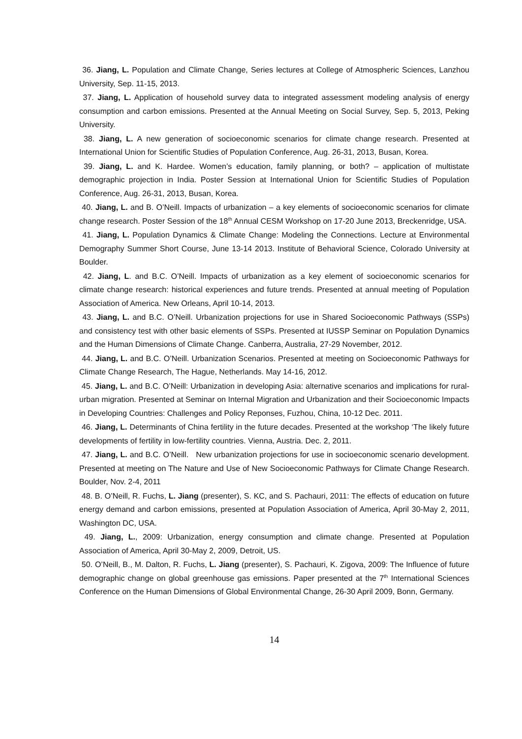36. Jiang, L. Population and Climate Change, Series lectures at College of Atmospheric Sciences, Lanzhou University, Sep. 11-15, 2013.
37. Jiang, L. Application of household survey data to integrated assessment modeling analysis of energy consumption and carbon emissions. Presented at the Annual Meeting on Social Survey, Sep. 5, 2013, Peking University.
38. Jiang, L. A new generation of socioeconomic scenarios for climate change research. Presented at International Union for Scientific Studies of Population Conference, Aug. 26-31, 2013, Busan, Korea.
39. Jiang, L. and K. Hardee. Women’s education, family planning, or both? – application of multistate demographic projection in India. Poster Session at International Union for Scientific Studies of Population Conference, Aug. 26-31, 2013, Busan, Korea.
40. Jiang, L. and B. O’Neill. Impacts of urbanization – a key elements of socioeconomic scenarios for climate change research. Poster Session of the 18<sup>th</sup> Annual CESM Workshop on 17-20 June 2013, Breckenridge, USA.
41. Jiang, L. Population Dynamics & Climate Change: Modeling the Connections. Lecture at Environmental Demography Summer Short Course, June 13-14 2013. Institute of Behavioral Science, Colorado University at Boulder.
42. Jiang, L. and B.C. O’Neill. Impacts of urbanization as a key element of socioeconomic scenarios for climate change research: historical experiences and future trends. Presented at annual meeting of Population Association of America. New Orleans, April 10-14, 2013.
43. Jiang, L. and B.C. O’Neill. Urbanization projections for use in Shared Socioeconomic Pathways (SSPs) and consistency test with other basic elements of SSPs. Presented at IUSSP Seminar on Population Dynamics and the Human Dimensions of Climate Change. Canberra, Australia, 27-29 November, 2012.
44. Jiang, L. and B.C. O’Neill. Urbanization Scenarios. Presented at meeting on Socioeconomic Pathways for Climate Change Research, The Hague, Netherlands. May 14-16, 2012.
45. Jiang, L. and B.C. O’Neill: Urbanization in developing Asia: alternative scenarios and implications for rural-urban migration. Presented at Seminar on Internal Migration and Urbanization and their Socioeconomic Impacts in Developing Countries: Challenges and Policy Reponses, Fuzhou, China, 10-12 Dec. 2011.
46. Jiang, L. Determinants of China fertility in the future decades. Presented at the workshop ‘The likely future developments of fertility in low-fertility countries. Vienna, Austria. Dec. 2, 2011.
47. Jiang, L. and B.C. O’Neill. New urbanization projections for use in socioeconomic scenario development. Presented at meeting on The Nature and Use of New Socioeconomic Pathways for Climate Change Research. Boulder, Nov. 2-4, 2011
48. B. O’Neill, R. Fuchs, L. Jiang (presenter), S. KC, and S. Pachauri, 2011: The effects of education on future energy demand and carbon emissions, presented at Population Association of America, April 30-May 2, 2011, Washington DC, USA.
49. Jiang, L., 2009: Urbanization, energy consumption and climate change. Presented at Population Association of America, April 30-May 2, 2009, Detroit, US.
50. O’Neill, B., M. Dalton, R. Fuchs, L. Jiang (presenter), S. Pachauri, K. Zigova, 2009: The Influence of future demographic change on global greenhouse gas emissions. Paper presented at the 7<sup>th</sup> International Sciences Conference on the Human Dimensions of Global Environmental Change, 26-30 April 2009, Bonn, Germany.
14